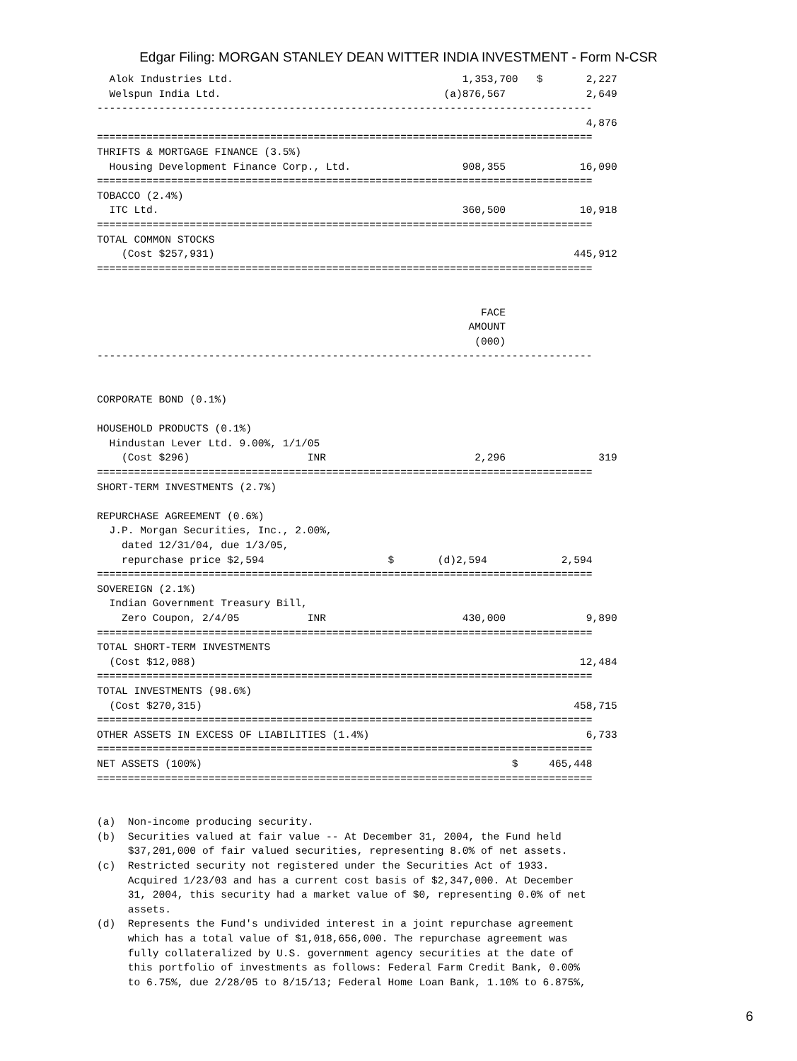Edgar Filing: MORGAN STANLEY DEAN WITTER INDIA INVESTMENT - Form N-CSR
  Alok Industries Ltd.                                     1,353,700   $       2,227
  Welspun India Ltd.                                    (a)876,567             2,649
--------------------------------------------------------------------------------
                                                                               4,876
================================================================================
THRIFTS & MORTGAGE FINANCE (3.5%)
  Housing Development Finance Corp., Ltd.                  908,355            16,090
================================================================================
TOBACCO (2.4%)
  ITC Ltd.                                                 360,500            10,918
================================================================================
TOTAL COMMON STOCKS
    (Cost $257,931)                                                          445,912
================================================================================


                                                              FACE
                                                            AMOUNT
                                                             (000)
--------------------------------------------------------------------------------


CORPORATE BOND (0.1%)

HOUSEHOLD PRODUCTS (0.1%)
  Hindustan Lever Ltd. 9.00%, 1/1/05
    (Cost $296)                   INR                        2,296               319
================================================================================
SHORT-TERM INVESTMENTS (2.7%)

REPURCHASE AGREEMENT (0.6%)
  J.P. Morgan Securities, Inc., 2.00%,
    dated 12/31/04, due 1/3/05,
    repurchase price $2,594                    $       (d)2,594            2,594
================================================================================
SOVEREIGN (2.1%)
  Indian Government Treasury Bill,
    Zero Coupon, 2/4/05           INR                      430,000             9,890
================================================================================
TOTAL SHORT-TERM INVESTMENTS
  (Cost $12,088)                                                              12,484
================================================================================
TOTAL INVESTMENTS (98.6%)
  (Cost $270,315)                                                            458,715
================================================================================
OTHER ASSETS IN EXCESS OF LIABILITIES (1.4%)                                   6,733
================================================================================
NET ASSETS (100%)                                                  $     465,448
================================================================================


(a)  Non-income producing security.
(b)  Securities valued at fair value -- At December 31, 2004, the Fund held
     $37,201,000 of fair valued securities, representing 8.0% of net assets.
(c)  Restricted security not registered under the Securities Act of 1933.
     Acquired 1/23/03 and has a current cost basis of $2,347,000. At December
     31, 2004, this security had a market value of $0, representing 0.0% of net
     assets.
(d)  Represents the Fund's undivided interest in a joint repurchase agreement
     which has a total value of $1,018,656,000. The repurchase agreement was
     fully collateralized by U.S. government agency securities at the date of
     this portfolio of investments as follows: Federal Farm Credit Bank, 0.00%
     to 6.75%, due 2/28/05 to 8/15/13; Federal Home Loan Bank, 1.10% to 6.875%,
6